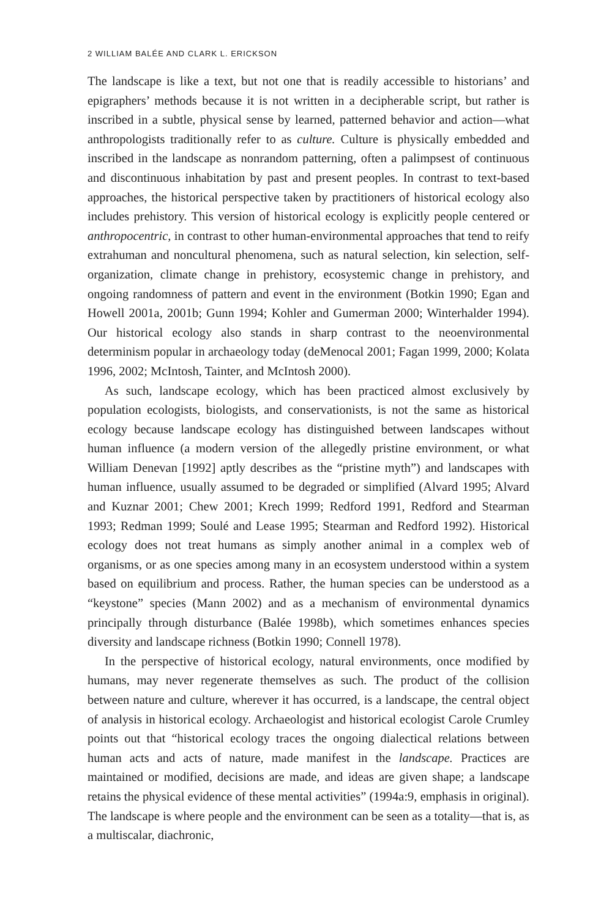2 WILLIAM BALÉE AND CLARK L. ERICKSON
The landscape is like a text, but not one that is readily accessible to historians’ and epigraphers’ methods because it is not written in a decipherable script, but rather is inscribed in a subtle, physical sense by learned, patterned behavior and action—what anthropologists traditionally refer to as culture. Culture is physically embedded and inscribed in the landscape as nonrandom patterning, often a palimpsest of continuous and discontinuous inhabitation by past and present peoples. In contrast to text-based approaches, the historical perspective taken by practitioners of historical ecology also includes prehistory. This version of historical ecology is explicitly people centered or anthropocentric, in contrast to other human-environmental approaches that tend to reify extrahuman and noncultural phenomena, such as natural selection, kin selection, self-organization, climate change in prehistory, ecosystemic change in prehistory, and ongoing randomness of pattern and event in the environment (Botkin 1990; Egan and Howell 2001a, 2001b; Gunn 1994; Kohler and Gumerman 2000; Winterhalder 1994). Our historical ecology also stands in sharp contrast to the neoenvironmental determinism popular in archaeology today (deMenocal 2001; Fagan 1999, 2000; Kolata 1996, 2002; McIntosh, Tainter, and McIntosh 2000).
As such, landscape ecology, which has been practiced almost exclusively by population ecologists, biologists, and conservationists, is not the same as historical ecology because landscape ecology has distinguished between landscapes without human influence (a modern version of the allegedly pristine environment, or what William Denevan [1992] aptly describes as the “pristine myth”) and landscapes with human influence, usually assumed to be degraded or simplified (Alvard 1995; Alvard and Kuznar 2001; Chew 2001; Krech 1999; Redford 1991, Redford and Stearman 1993; Redman 1999; Soulé and Lease 1995; Stearman and Redford 1992). Historical ecology does not treat humans as simply another animal in a complex web of organisms, or as one species among many in an ecosystem understood within a system based on equilibrium and process. Rather, the human species can be understood as a “keystone” species (Mann 2002) and as a mechanism of environmental dynamics principally through disturbance (Balée 1998b), which sometimes enhances species diversity and landscape richness (Botkin 1990; Connell 1978).
In the perspective of historical ecology, natural environments, once modified by humans, may never regenerate themselves as such. The product of the collision between nature and culture, wherever it has occurred, is a landscape, the central object of analysis in historical ecology. Archaeologist and historical ecologist Carole Crumley points out that “historical ecology traces the ongoing dialectical relations between human acts and acts of nature, made manifest in the landscape. Practices are maintained or modified, decisions are made, and ideas are given shape; a landscape retains the physical evidence of these mental activities” (1994a:9, emphasis in original). The landscape is where people and the environment can be seen as a totality—that is, as a multiscalar, diachronic,